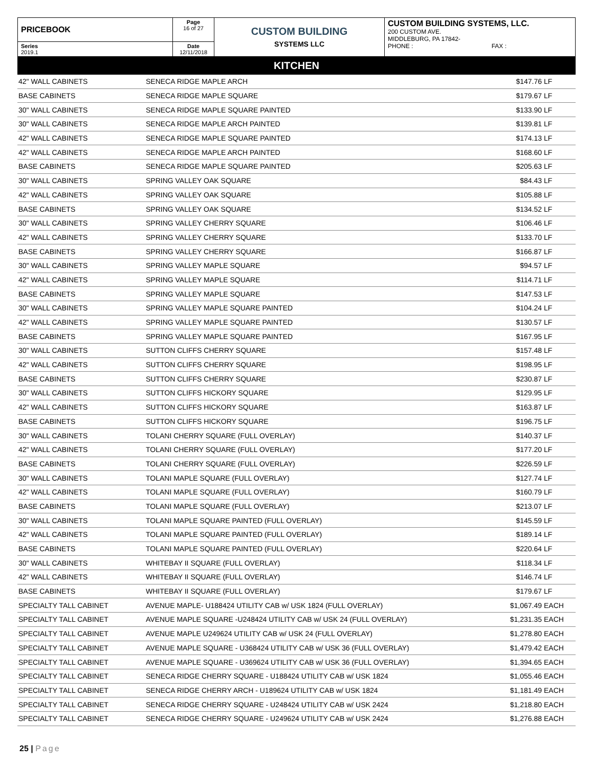| PRICEBOOK | Page 16 of 27 | CUSTOM BUILDING SYSTEMS LLC | CUSTOM BUILDING SYSTEMS, LLC. 200 CUSTOM AVE. MIDDLEBURG, PA 17842- PHONE : FAX : |
| Series 2019.1 | Date 12/11/2018 | | |
KITCHEN
| 42" WALL CABINETS | SENECA RIDGE MAPLE ARCH | $147.76 | LF |
| BASE CABINETS | SENECA RIDGE MAPLE SQUARE | $179.67 | LF |
| 30" WALL CABINETS | SENECA RIDGE MAPLE SQUARE PAINTED | $133.90 | LF |
| 30" WALL CABINETS | SENECA RIDGE MAPLE ARCH PAINTED | $139.81 | LF |
| 42" WALL CABINETS | SENECA RIDGE MAPLE SQUARE PAINTED | $174.13 | LF |
| 42" WALL CABINETS | SENECA RIDGE MAPLE ARCH PAINTED | $168.60 | LF |
| BASE CABINETS | SENECA RIDGE MAPLE SQUARE PAINTED | $205.63 | LF |
| 30" WALL CABINETS | SPRING VALLEY OAK SQUARE | $84.43 | LF |
| 42" WALL CABINETS | SPRING VALLEY OAK SQUARE | $105.88 | LF |
| BASE CABINETS | SPRING VALLEY OAK SQUARE | $134.52 | LF |
| 30" WALL CABINETS | SPRING VALLEY CHERRY SQUARE | $106.46 | LF |
| 42" WALL CABINETS | SPRING VALLEY CHERRY SQUARE | $133.70 | LF |
| BASE CABINETS | SPRING VALLEY CHERRY SQUARE | $166.87 | LF |
| 30" WALL CABINETS | SPRING VALLEY MAPLE SQUARE | $94.57 | LF |
| 42" WALL CABINETS | SPRING VALLEY MAPLE SQUARE | $114.71 | LF |
| BASE CABINETS | SPRING VALLEY MAPLE SQUARE | $147.53 | LF |
| 30" WALL CABINETS | SPRING VALLEY MAPLE SQUARE PAINTED | $104.24 | LF |
| 42" WALL CABINETS | SPRING VALLEY MAPLE SQUARE PAINTED | $130.57 | LF |
| BASE CABINETS | SPRING VALLEY MAPLE SQUARE PAINTED | $167.95 | LF |
| 30" WALL CABINETS | SUTTON CLIFFS CHERRY SQUARE | $157.48 | LF |
| 42" WALL CABINETS | SUTTON CLIFFS CHERRY SQUARE | $198.95 | LF |
| BASE CABINETS | SUTTON CLIFFS CHERRY SQUARE | $230.87 | LF |
| 30" WALL CABINETS | SUTTON CLIFFS HICKORY SQUARE | $129.95 | LF |
| 42" WALL CABINETS | SUTTON CLIFFS HICKORY SQUARE | $163.87 | LF |
| BASE CABINETS | SUTTON CLIFFS HICKORY SQUARE | $196.75 | LF |
| 30" WALL CABINETS | TOLANI CHERRY SQUARE (FULL OVERLAY) | $140.37 | LF |
| 42" WALL CABINETS | TOLANI CHERRY SQUARE (FULL OVERLAY) | $177.20 | LF |
| BASE CABINETS | TOLANI CHERRY SQUARE (FULL OVERLAY) | $226.59 | LF |
| 30" WALL CABINETS | TOLANI MAPLE SQUARE (FULL OVERLAY) | $127.74 | LF |
| 42" WALL CABINETS | TOLANI MAPLE SQUARE (FULL OVERLAY) | $160.79 | LF |
| BASE CABINETS | TOLANI MAPLE SQUARE (FULL OVERLAY) | $213.07 | LF |
| 30" WALL CABINETS | TOLANI MAPLE SQUARE PAINTED (FULL OVERLAY) | $145.59 | LF |
| 42" WALL CABINETS | TOLANI MAPLE SQUARE PAINTED (FULL OVERLAY) | $189.14 | LF |
| BASE CABINETS | TOLANI MAPLE SQUARE PAINTED (FULL OVERLAY) | $220.64 | LF |
| 30" WALL CABINETS | WHITEBAY II SQUARE (FULL OVERLAY) | $118.34 | LF |
| 42" WALL CABINETS | WHITEBAY II SQUARE (FULL OVERLAY) | $146.74 | LF |
| BASE CABINETS | WHITEBAY II SQUARE (FULL OVERLAY) | $179.67 | LF |
| SPECIALTY TALL CABINET | AVENUE MAPLE- U188424 UTILITY CAB w/ USK 1824 (FULL OVERLAY) | $1,067.49 | EACH |
| SPECIALTY TALL CABINET | AVENUE MAPLE SQUARE -U248424 UTILITY CAB w/ USK 24 (FULL OVERLAY) | $1,231.35 | EACH |
| SPECIALTY TALL CABINET | AVENUE MAPLE U249624 UTILITY CAB w/ USK 24 (FULL OVERLAY) | $1,278.80 | EACH |
| SPECIALTY TALL CABINET | AVENUE MAPLE SQUARE - U368424 UTILITY CAB w/ USK 36 (FULL OVERLAY) | $1,479.42 | EACH |
| SPECIALTY TALL CABINET | AVENUE MAPLE SQUARE - U369624 UTILITY CAB w/ USK 36 (FULL OVERLAY) | $1,394.65 | EACH |
| SPECIALTY TALL CABINET | SENECA RIDGE CHERRY SQUARE - U188424 UTILITY CAB w/ USK 1824 | $1,055.46 | EACH |
| SPECIALTY TALL CABINET | SENECA RIDGE CHERRY ARCH - U189624 UTILITY CAB w/ USK 1824 | $1,181.49 | EACH |
| SPECIALTY TALL CABINET | SENECA RIDGE CHERRY SQUARE - U248424 UTILITY CAB w/ USK 2424 | $1,218.80 | EACH |
| SPECIALTY TALL CABINET | SENECA RIDGE CHERRY SQUARE - U249624 UTILITY CAB w/ USK 2424 | $1,276.88 | EACH |
25 | Page